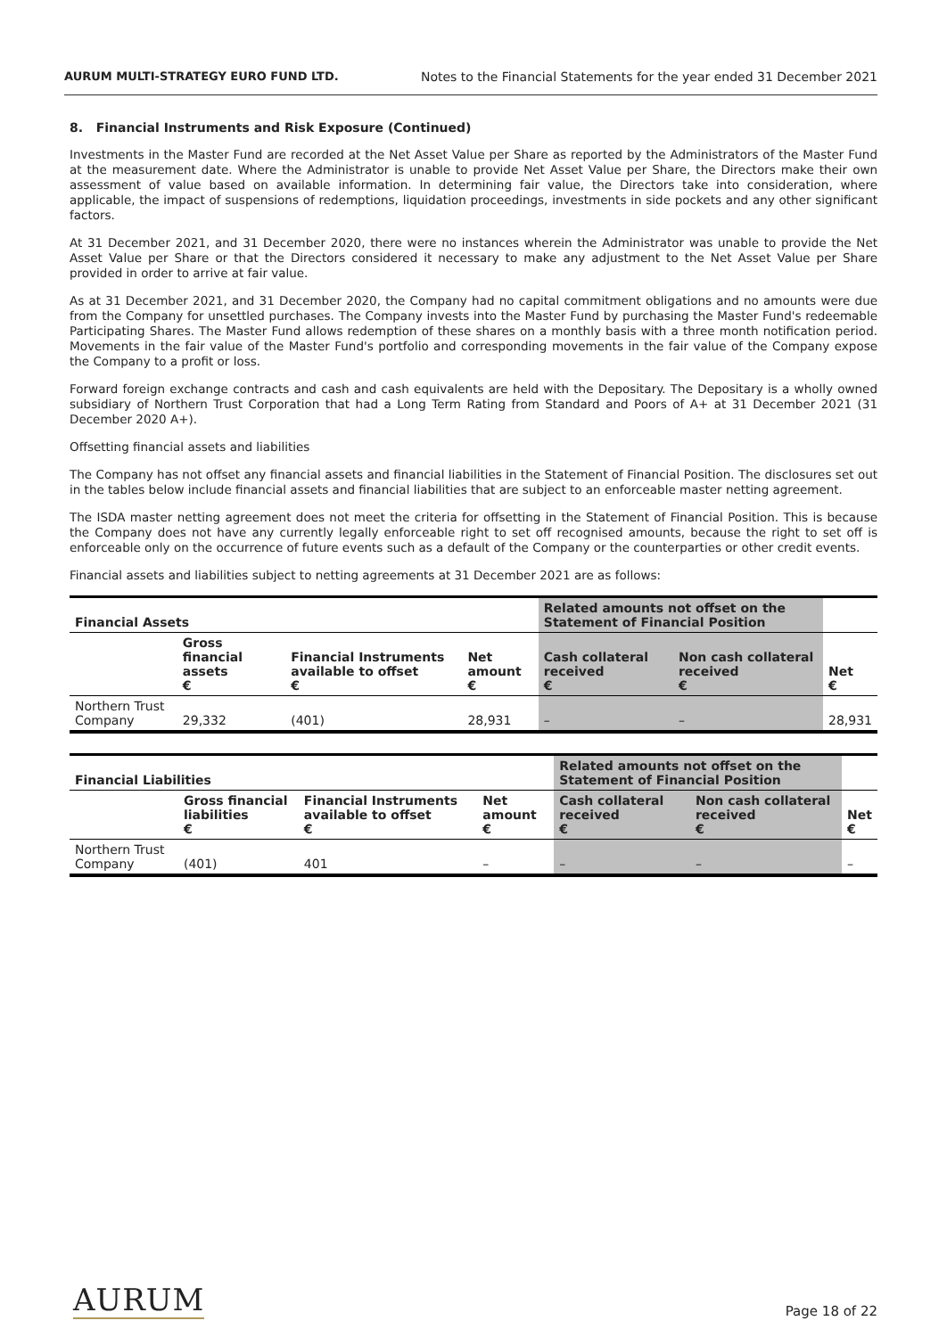AURUM MULTI-STRATEGY EURO FUND LTD. Notes to the Financial Statements for the year ended 31 December 2021
8. Financial Instruments and Risk Exposure (Continued)
Investments in the Master Fund are recorded at the Net Asset Value per Share as reported by the Administrators of the Master Fund at the measurement date. Where the Administrator is unable to provide Net Asset Value per Share, the Directors make their own assessment of value based on available information. In determining fair value, the Directors take into consideration, where applicable, the impact of suspensions of redemptions, liquidation proceedings, investments in side pockets and any other significant factors.
At 31 December 2021, and 31 December 2020, there were no instances wherein the Administrator was unable to provide the Net Asset Value per Share or that the Directors considered it necessary to make any adjustment to the Net Asset Value per Share provided in order to arrive at fair value.
As at 31 December 2021, and 31 December 2020, the Company had no capital commitment obligations and no amounts were due from the Company for unsettled purchases. The Company invests into the Master Fund by purchasing the Master Fund's redeemable Participating Shares. The Master Fund allows redemption of these shares on a monthly basis with a three month notification period. Movements in the fair value of the Master Fund's portfolio and corresponding movements in the fair value of the Company expose the Company to a profit or loss.
Forward foreign exchange contracts and cash and cash equivalents are held with the Depositary. The Depositary is a wholly owned subsidiary of Northern Trust Corporation that had a Long Term Rating from Standard and Poors of A+ at 31 December 2021 (31 December 2020 A+).
Offsetting financial assets and liabilities
The Company has not offset any financial assets and financial liabilities in the Statement of Financial Position. The disclosures set out in the tables below include financial assets and financial liabilities that are subject to an enforceable master netting agreement.
The ISDA master netting agreement does not meet the criteria for offsetting in the Statement of Financial Position. This is because the Company does not have any currently legally enforceable right to set off recognised amounts, because the right to set off is enforceable only on the occurrence of future events such as a default of the Company or the counterparties or other credit events.
Financial assets and liabilities subject to netting agreements at 31 December 2021 are as follows:
| Financial Assets | | | | Related amounts not offset on the Statement of Financial Position | | |
| --- | --- | --- | --- | --- | --- | --- |
| | Gross financial assets € | Financial Instruments available to offset € | Net amount € | Cash collateral received € | Non cash collateral received € | Net € |
| Northern Trust Company | 29,332 | (401) | 28,931 | – | – | 28,931 |
| Financial Liabilities | | | | Related amounts not offset on the Statement of Financial Position | | |
| --- | --- | --- | --- | --- | --- | --- |
| | Gross financial liabilities € | Financial Instruments available to offset € | Net amount € | Cash collateral received € | Non cash collateral received € | Net € |
| Northern Trust Company | (401) | 401 | – | – | – | – |
AURUM Page 18 of 22